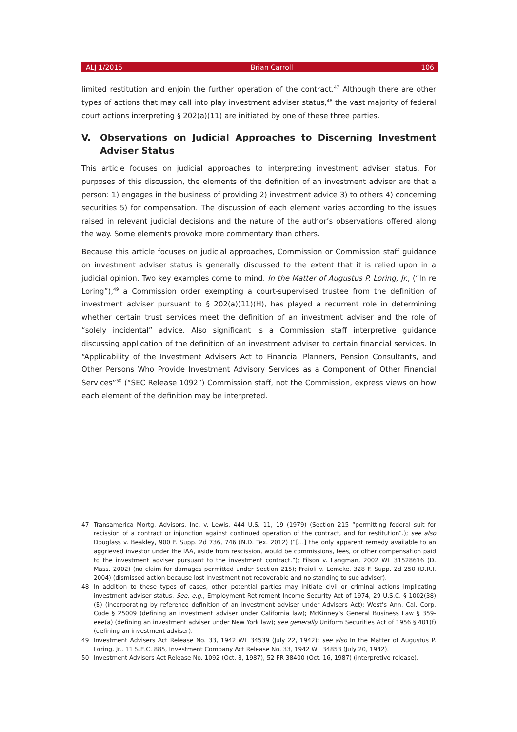ALJ 1/2015 Brian Carroll 106
limited restitution and enjoin the further operation of the contract.<sup>47</sup> Although there are other types of actions that may call into play investment adviser status,<sup>48</sup> the vast majority of federal court actions interpreting § 202(a)(11) are initiated by one of these three parties.
V. Observations on Judicial Approaches to Discerning Investment Adviser Status
This article focuses on judicial approaches to interpreting investment adviser status. For purposes of this discussion, the elements of the definition of an investment adviser are that a person: 1) engages in the business of providing 2) investment advice 3) to others 4) concerning securities 5) for compensation. The discussion of each element varies according to the issues raised in relevant judicial decisions and the nature of the author’s observations offered along the way. Some elements provoke more commentary than others.
Because this article focuses on judicial approaches, Commission or Commission staff guidance on investment adviser status is generally discussed to the extent that it is relied upon in a judicial opinion. Two key examples come to mind. In the Matter of Augustus P. Loring, Jr., (“In re Loring”),<sup>49</sup> a Commission order exempting a court-supervised trustee from the definition of investment adviser pursuant to § 202(a)(11)(H), has played a recurrent role in determining whether certain trust services meet the definition of an investment adviser and the role of “solely incidental” advice. Also significant is a Commission staff interpretive guidance discussing application of the definition of an investment adviser to certain financial services. In “Applicability of the Investment Advisers Act to Financial Planners, Pension Consultants, and Other Persons Who Provide Investment Advisory Services as a Component of Other Financial Services”<sup>50</sup> (“SEC Release 1092”) Commission staff, not the Commission, express views on how each element of the definition may be interpreted.
47 Transamerica Mortg. Advisors, Inc. v. Lewis, 444 U.S. 11, 19 (1979) (Section 215 “permitting federal suit for recission of a contract or injunction against continued operation of the contract, and for restitution”.); see also Douglass v. Beakley, 900 F. Supp. 2d 736, 746 (N.D. Tex. 2012) (“[…] the only apparent remedy available to an aggrieved investor under the IAA, aside from rescission, would be commissions, fees, or other compensation paid to the investment adviser pursuant to the investment contract.”); Filson v. Langman, 2002 WL 31528616 (D. Mass. 2002) (no claim for damages permitted under Section 215); Fraioli v. Lemcke, 328 F. Supp. 2d 250 (D.R.I. 2004) (dismissed action because lost investment not recoverable and no standing to sue adviser).
48 In addition to these types of cases, other potential parties may initiate civil or criminal actions implicating investment adviser status. See, e.g., Employment Retirement Income Security Act of 1974, 29 U.S.C. § 1002(38)(B) (incorporating by reference definition of an investment adviser under Advisers Act); West’s Ann. Cal. Corp. Code § 25009 (defining an investment adviser under California law); McKinney’s General Business Law § 359-eee(a) (defining an investment adviser under New York law); see generally Uniform Securities Act of 1956 § 401(f) (defining an investment adviser).
49 Investment Advisers Act Release No. 33, 1942 WL 34539 (July 22, 1942); see also In the Matter of Augustus P. Loring, Jr., 11 S.E.C. 885, Investment Company Act Release No. 33, 1942 WL 34853 (July 20, 1942).
50 Investment Advisers Act Release No. 1092 (Oct. 8, 1987), 52 FR 38400 (Oct. 16, 1987) (interpretive release).